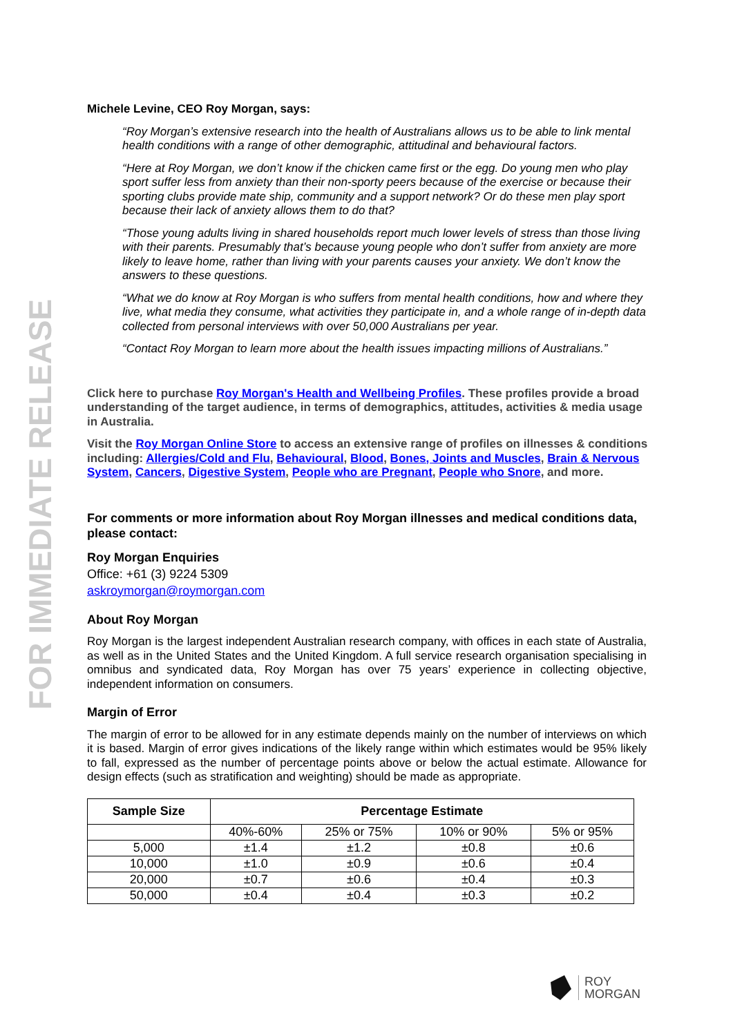FOR IMMEDIATE RELEASE
Michele Levine, CEO Roy Morgan, says:
“Roy Morgan’s extensive research into the health of Australians allows us to be able to link mental health conditions with a range of other demographic, attitudinal and behavioural factors.
“Here at Roy Morgan, we don’t know if the chicken came first or the egg. Do young men who play sport suffer less from anxiety than their non-sporty peers because of the exercise or because their sporting clubs provide mate ship, community and a support network? Or do these men play sport because their lack of anxiety allows them to do that?
“Those young adults living in shared households report much lower levels of stress than those living with their parents. Presumably that’s because young people who don’t suffer from anxiety are more likely to leave home, rather than living with your parents causes your anxiety. We don’t know the answers to these questions.
“What we do know at Roy Morgan is who suffers from mental health conditions, how and where they live, what media they consume, what activities they participate in, and a whole range of in-depth data collected from personal interviews with over 50,000 Australians per year.
“Contact Roy Morgan to learn more about the health issues impacting millions of Australians.”
Click here to purchase Roy Morgan's Health and Wellbeing Profiles. These profiles provide a broad understanding of the target audience, in terms of demographics, attitudes, activities & media usage in Australia.
Visit the Roy Morgan Online Store to access an extensive range of profiles on illnesses & conditions including: Allergies/Cold and Flu, Behavioural, Blood, Bones, Joints and Muscles, Brain & Nervous System, Cancers, Digestive System, People who are Pregnant, People who Snore, and more.
For comments or more information about Roy Morgan illnesses and medical conditions data, please contact:
Roy Morgan Enquiries
Office: +61 (3) 9224 5309
askroymorgan@roymorgan.com
About Roy Morgan
Roy Morgan is the largest independent Australian research company, with offices in each state of Australia, as well as in the United States and the United Kingdom. A full service research organisation specialising in omnibus and syndicated data, Roy Morgan has over 75 years’ experience in collecting objective, independent information on consumers.
Margin of Error
The margin of error to be allowed for in any estimate depends mainly on the number of interviews on which it is based. Margin of error gives indications of the likely range within which estimates would be 95% likely to fall, expressed as the number of percentage points above or below the actual estimate. Allowance for design effects (such as stratification and weighting) should be made as appropriate.
| Sample Size | Percentage Estimate | | | |
| --- | --- | --- | --- | --- |
| | 40%-60% | 25% or 75% | 10% or 90% | 5% or 95% |
| 5,000 | ±1.4 | ±1.2 | ±0.8 | ±0.6 |
| 10,000 | ±1.0 | ±0.9 | ±0.6 | ±0.4 |
| 20,000 | ±0.7 | ±0.6 | ±0.4 | ±0.3 |
| 50,000 | ±0.4 | ±0.4 | ±0.3 | ±0.2 |
ROY
MORGAN